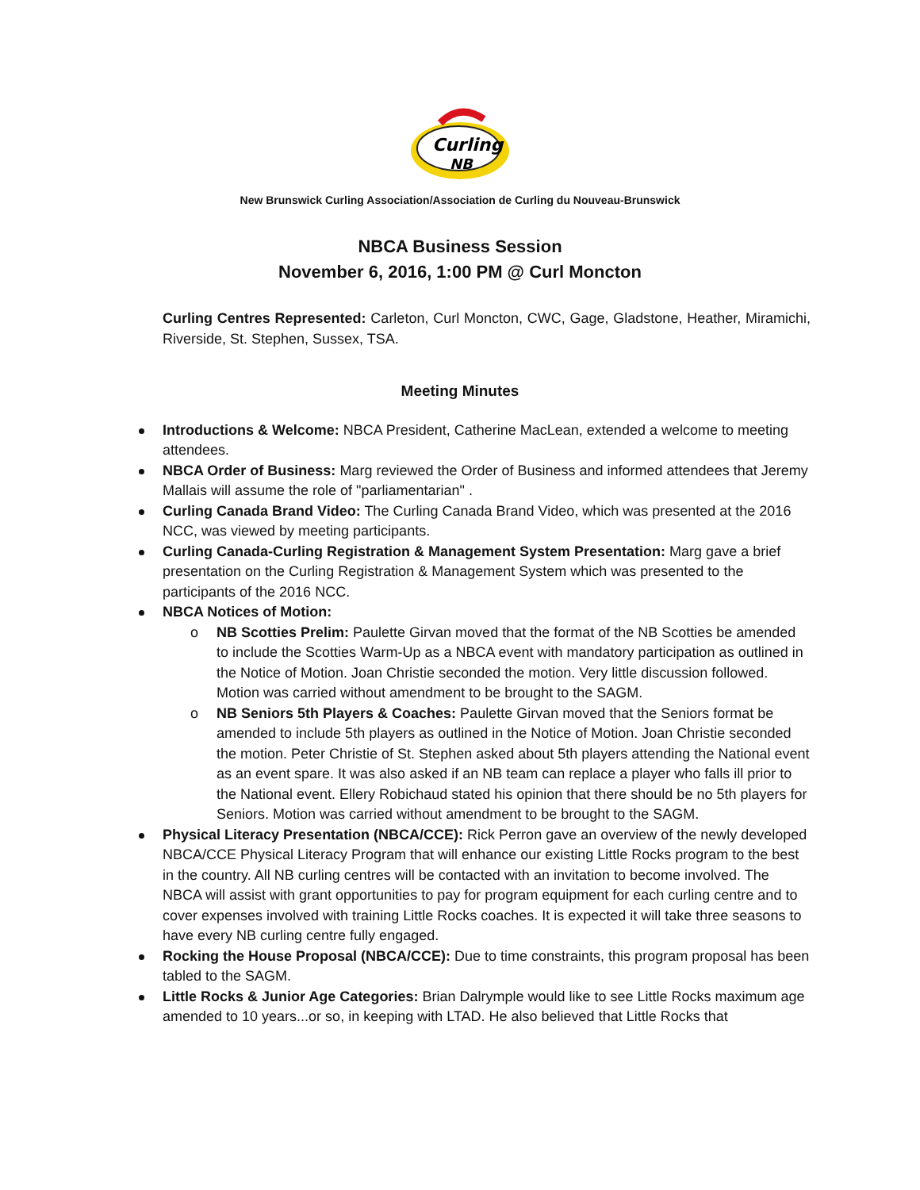Curling
NB
New Brunswick Curling Association/Association de Curling du Nouveau-Brunswick
NBCA Business Session
November 6, 2016, 1:00 PM @ Curl Moncton
Curling Centres Represented: Carleton, Curl Moncton, CWC, Gage, Gladstone, Heather, Miramichi, Riverside, St. Stephen, Sussex, TSA.
Meeting Minutes
Introductions & Welcome: NBCA President, Catherine MacLean, extended a welcome to meeting attendees.
NBCA Order of Business: Marg reviewed the Order of Business and informed attendees that Jeremy Mallais will assume the role of "parliamentarian" .
Curling Canada Brand Video: The Curling Canada Brand Video, which was presented at the 2016 NCC, was viewed by meeting participants.
Curling Canada-Curling Registration & Management System Presentation: Marg gave a brief presentation on the Curling Registration & Management System which was presented to the participants of the 2016 NCC.
NBCA Notices of Motion:
o NB Scotties Prelim: Paulette Girvan moved that the format of the NB Scotties be amended to include the Scotties Warm-Up as a NBCA event with mandatory participation as outlined in the Notice of Motion. Joan Christie seconded the motion. Very little discussion followed. Motion was carried without amendment to be brought to the SAGM.
o NB Seniors 5th Players & Coaches: Paulette Girvan moved that the Seniors format be amended to include 5th players as outlined in the Notice of Motion. Joan Christie seconded the motion. Peter Christie of St. Stephen asked about 5th players attending the National event as an event spare. It was also asked if an NB team can replace a player who falls ill prior to the National event. Ellery Robichaud stated his opinion that there should be no 5th players for Seniors. Motion was carried without amendment to be brought to the SAGM.
Physical Literacy Presentation (NBCA/CCE): Rick Perron gave an overview of the newly developed NBCA/CCE Physical Literacy Program that will enhance our existing Little Rocks program to the best in the country. All NB curling centres will be contacted with an invitation to become involved. The NBCA will assist with grant opportunities to pay for program equipment for each curling centre and to cover expenses involved with training Little Rocks coaches. It is expected it will take three seasons to have every NB curling centre fully engaged.
Rocking the House Proposal (NBCA/CCE): Due to time constraints, this program proposal has been tabled to the SAGM.
Little Rocks & Junior Age Categories: Brian Dalrymple would like to see Little Rocks maximum age amended to 10 years...or so, in keeping with LTAD. He also believed that Little Rocks that